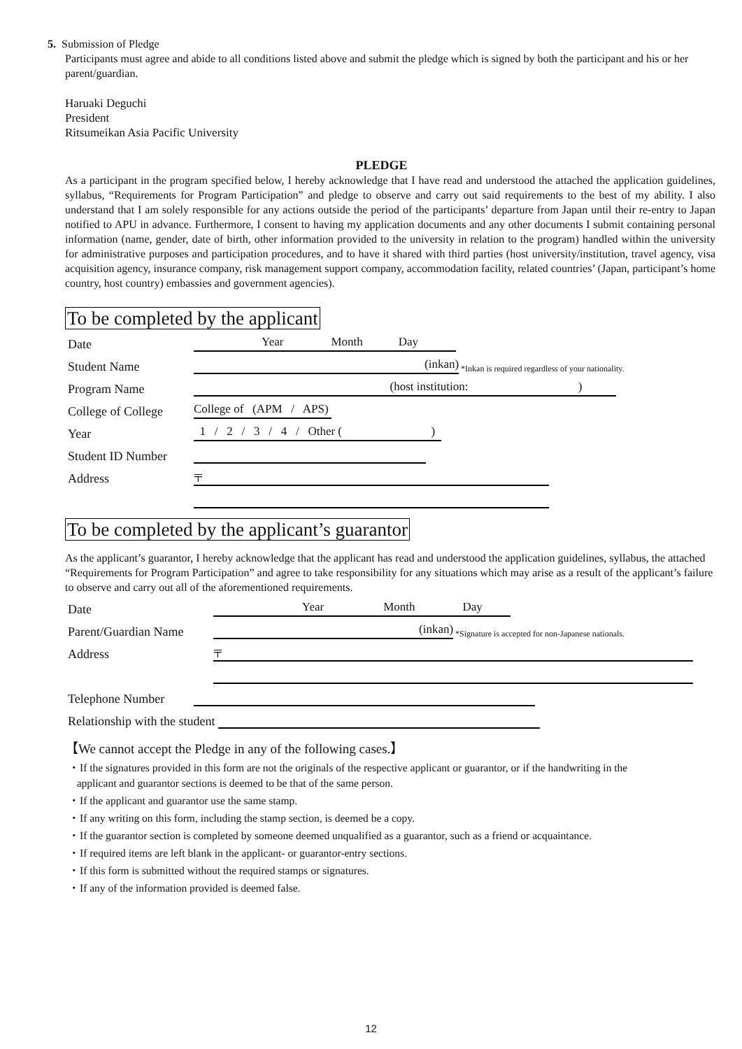5. Submission of Pledge
Participants must agree and abide to all conditions listed above and submit the pledge which is signed by both the participant and his or her parent/guardian.
Haruaki Deguchi
President
Ritsumeikan Asia Pacific University
PLEDGE
As a participant in the program specified below, I hereby acknowledge that I have read and understood the attached the application guidelines, syllabus, “Requirements for Program Participation” and pledge to observe and carry out said requirements to the best of my ability. I also understand that I am solely responsible for any actions outside the period of the participants’ departure from Japan until their re-entry to Japan notified to APU in advance. Furthermore, I consent to having my application documents and any other documents I submit containing personal information (name, gender, date of birth, other information provided to the university in relation to the program) handled within the university for administrative purposes and participation procedures, and to have it shared with third parties (host university/institution, travel agency, visa acquisition agency, insurance company, risk management support company, accommodation facility, related countries’ (Japan, participant’s home country, host country) embassies and government agencies).
To be completed by the applicant
Date Year Month Day
Student Name (inkan) *Inkan is required regardless of your nationality.
Program Name (host institution: )
College of College College of (APM / APS)
Year 1 / 2 / 3 / 4 / Other ( )
Student ID Number
Address 〒
To be completed by the applicant’s guarantor
As the applicant’s guarantor, I hereby acknowledge that the applicant has read and understood the application guidelines, syllabus, the attached “Requirements for Program Participation” and agree to take responsibility for any situations which may arise as a result of the applicant’s failure to observe and carry out all of the aforementioned requirements.
Date Year Month Day
Parent/Guardian Name (inkan) *Signature is accepted for non-Japanese nationals.
Address 〒
Telephone Number
Relationship with the student
【We cannot accept the Pledge in any of the following cases.】
・If the signatures provided in this form are not the originals of the respective applicant or guarantor, or if the handwriting in the
applicant and guarantor sections is deemed to be that of the same person.
・If the applicant and guarantor use the same stamp.
・If any writing on this form, including the stamp section, is deemed be a copy.
・If the guarantor section is completed by someone deemed unqualified as a guarantor, such as a friend or acquaintance.
・If required items are left blank in the applicant- or guarantor-entry sections.
・If this form is submitted without the required stamps or signatures.
・If any of the information provided is deemed false.
12